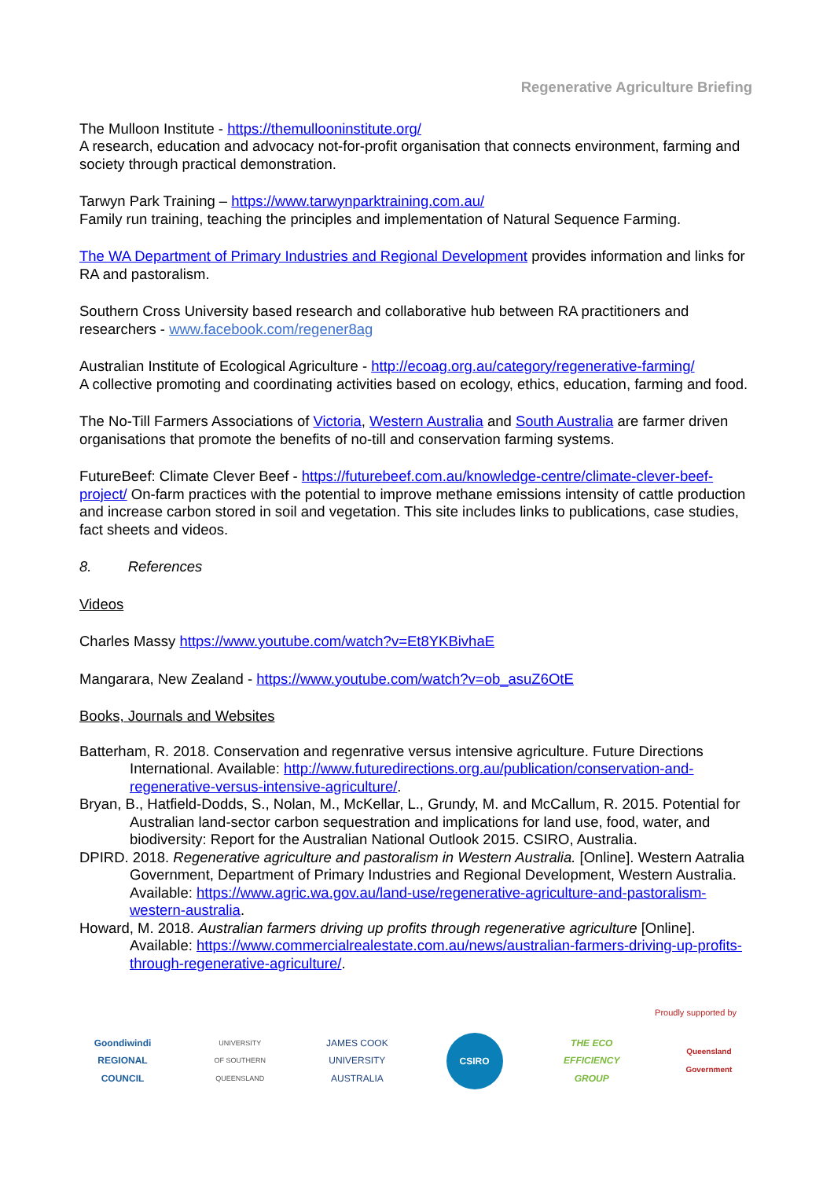Regenerative Agriculture Briefing
The Mulloon Institute - https://themullooninstitute.org/
A research, education and advocacy not-for-profit organisation that connects environment, farming and society through practical demonstration.
Tarwyn Park Training – https://www.tarwynparktraining.com.au/
Family run training, teaching the principles and implementation of Natural Sequence Farming.
The WA Department of Primary Industries and Regional Development provides information and links for RA and pastoralism.
Southern Cross University based research and collaborative hub between RA practitioners and researchers - www.facebook.com/regener8ag
Australian Institute of Ecological Agriculture - http://ecoag.org.au/category/regenerative-farming/
A collective promoting and coordinating activities based on ecology, ethics, education, farming and food.
The No-Till Farmers Associations of Victoria, Western Australia and South Australia are farmer driven organisations that promote the benefits of no-till and conservation farming systems.
FutureBeef: Climate Clever Beef - https://futurebeef.com.au/knowledge-centre/climate-clever-beef-project/ On-farm practices with the potential to improve methane emissions intensity of cattle production and increase carbon stored in soil and vegetation. This site includes links to publications, case studies, fact sheets and videos.
8. References
Videos
Charles Massy https://www.youtube.com/watch?v=Et8YKBivhaE
Mangarara, New Zealand - https://www.youtube.com/watch?v=ob_asuZ6OtE
Books, Journals and Websites
Batterham, R. 2018. Conservation and regenrative versus intensive agriculture. Future Directions International. Available: http://www.futuredirections.org.au/publication/conservation-and-regenerative-versus-intensive-agriculture/.
Bryan, B., Hatfield-Dodds, S., Nolan, M., McKellar, L., Grundy, M. and McCallum, R. 2015. Potential for Australian land-sector carbon sequestration and implications for land use, food, water, and biodiversity: Report for the Australian National Outlook 2015. CSIRO, Australia.
DPIRD. 2018. Regenerative agriculture and pastoralism in Western Australia. [Online]. Western Aatralia Government, Department of Primary Industries and Regional Development, Western Australia. Available: https://www.agric.wa.gov.au/land-use/regenerative-agriculture-and-pastoralism-western-australia.
Howard, M. 2018. Australian farmers driving up profits through regenerative agriculture [Online]. Available: https://www.commercialrealestate.com.au/news/australian-farmers-driving-up-profits-through-regenerative-agriculture/.
Proudly supported by
Goondiwindi
REGIONAL
COUNCIL
UNIVERSITY
OF SOUTHERN
QUEENSLAND
JAMES COOK
UNIVERSITY
AUSTRALIA
CSIRO
THE ECO
EFFICIENCY
GROUP
Queensland
Government